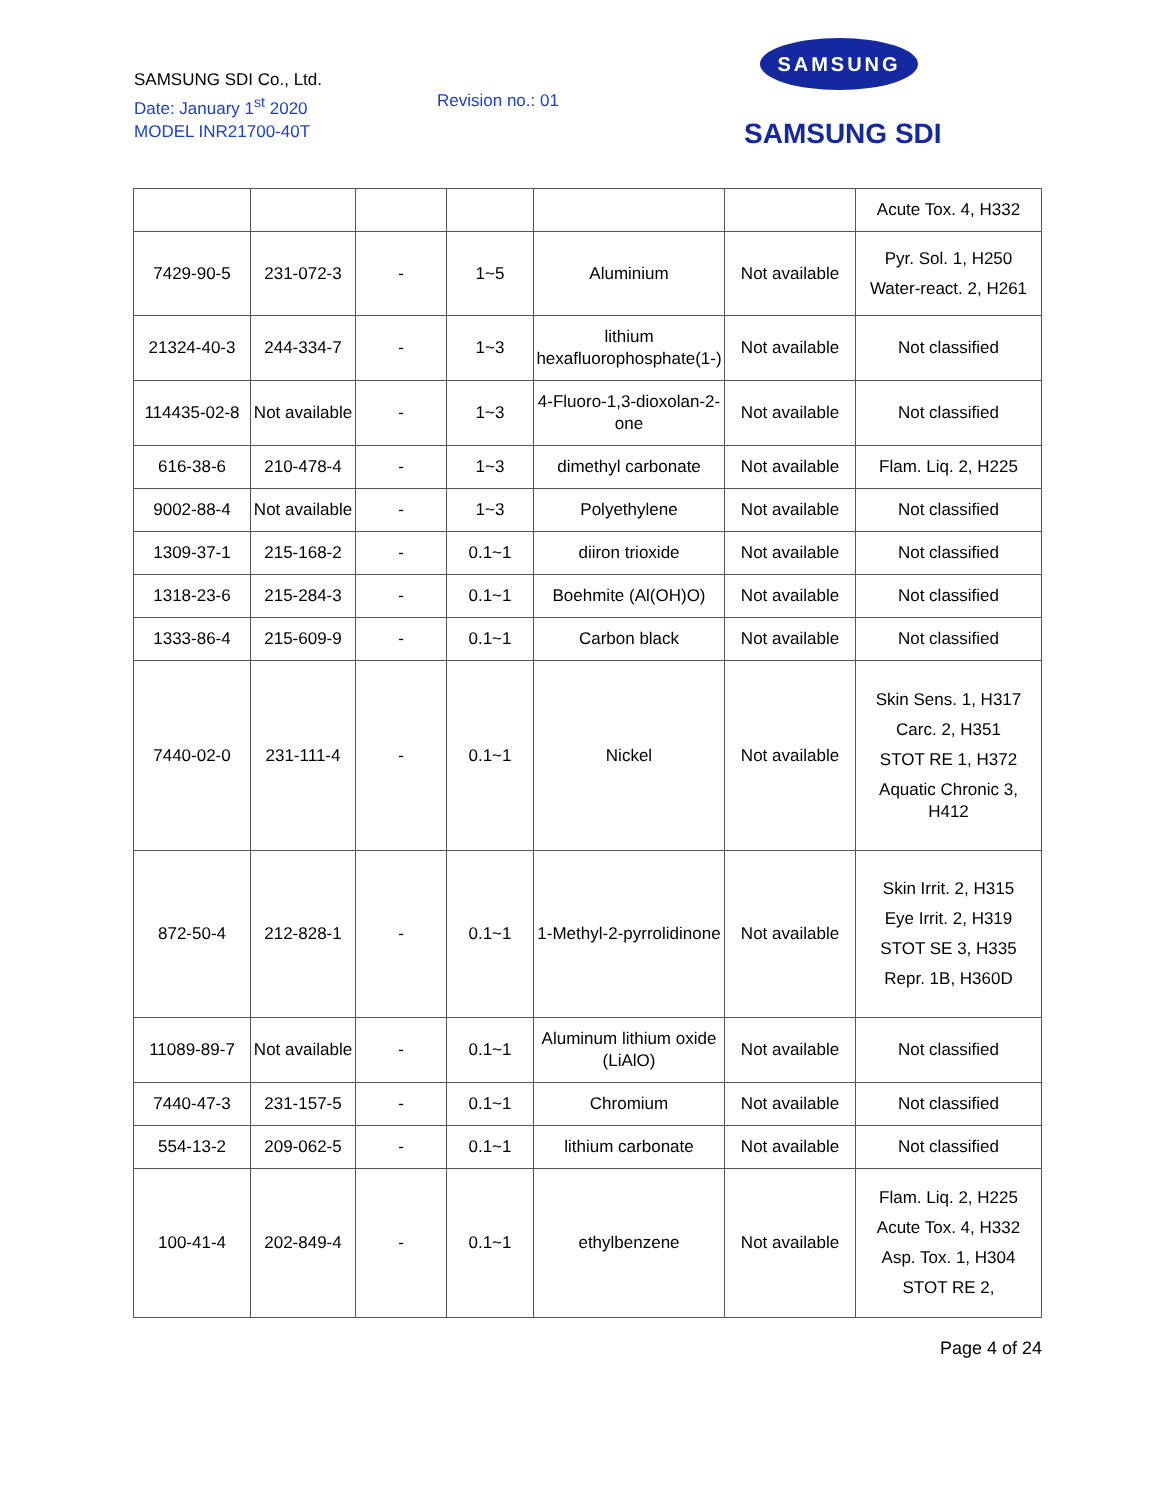SAMSUNG SDI Co., Ltd.
Date: January 1<sup>st</sup> 2020
MODEL INR21700-40T
Revision no.: 01
SAMSUNG
SAMSUNG SDI
| | | | | | | Acute Tox. 4, H332 |
| 7429-90-5 | 231-072-3 | - | 1~5 | Aluminium | Not available | Pyr. Sol. 1, H250 Water-react. 2, H261 |
| 21324-40-3 | 244-334-7 | - | 1~3 | lithium hexafluorophosphate(1-) | Not available | Not classified |
| 114435-02-8 | Not available | - | 1~3 | 4-Fluoro-1,3-dioxolan-2-one | Not available | Not classified |
| 616-38-6 | 210-478-4 | - | 1~3 | dimethyl carbonate | Not available | Flam. Liq. 2, H225 |
| 9002-88-4 | Not available | - | 1~3 | Polyethylene | Not available | Not classified |
| 1309-37-1 | 215-168-2 | - | 0.1~1 | diiron trioxide | Not available | Not classified |
| 1318-23-6 | 215-284-3 | - | 0.1~1 | Boehmite (Al(OH)O) | Not available | Not classified |
| 1333-86-4 | 215-609-9 | - | 0.1~1 | Carbon black | Not available | Not classified |
| 7440-02-0 | 231-111-4 | - | 0.1~1 | Nickel | Not available | Skin Sens. 1, H317 Carc. 2, H351 STOT RE 1, H372 Aquatic Chronic 3, H412 |
| 872-50-4 | 212-828-1 | - | 0.1~1 | 1-Methyl-2-pyrrolidinone | Not available | Skin Irrit. 2, H315 Eye Irrit. 2, H319 STOT SE 3, H335 Repr. 1B, H360D |
| 11089-89-7 | Not available | - | 0.1~1 | Aluminum lithium oxide (LiAlO) | Not available | Not classified |
| 7440-47-3 | 231-157-5 | - | 0.1~1 | Chromium | Not available | Not classified |
| 554-13-2 | 209-062-5 | - | 0.1~1 | lithium carbonate | Not available | Not classified |
| 100-41-4 | 202-849-4 | - | 0.1~1 | ethylbenzene | Not available | Flam. Liq. 2, H225 Acute Tox. 4, H332 Asp. Tox. 1, H304 STOT RE 2, |
Page 4 of 24